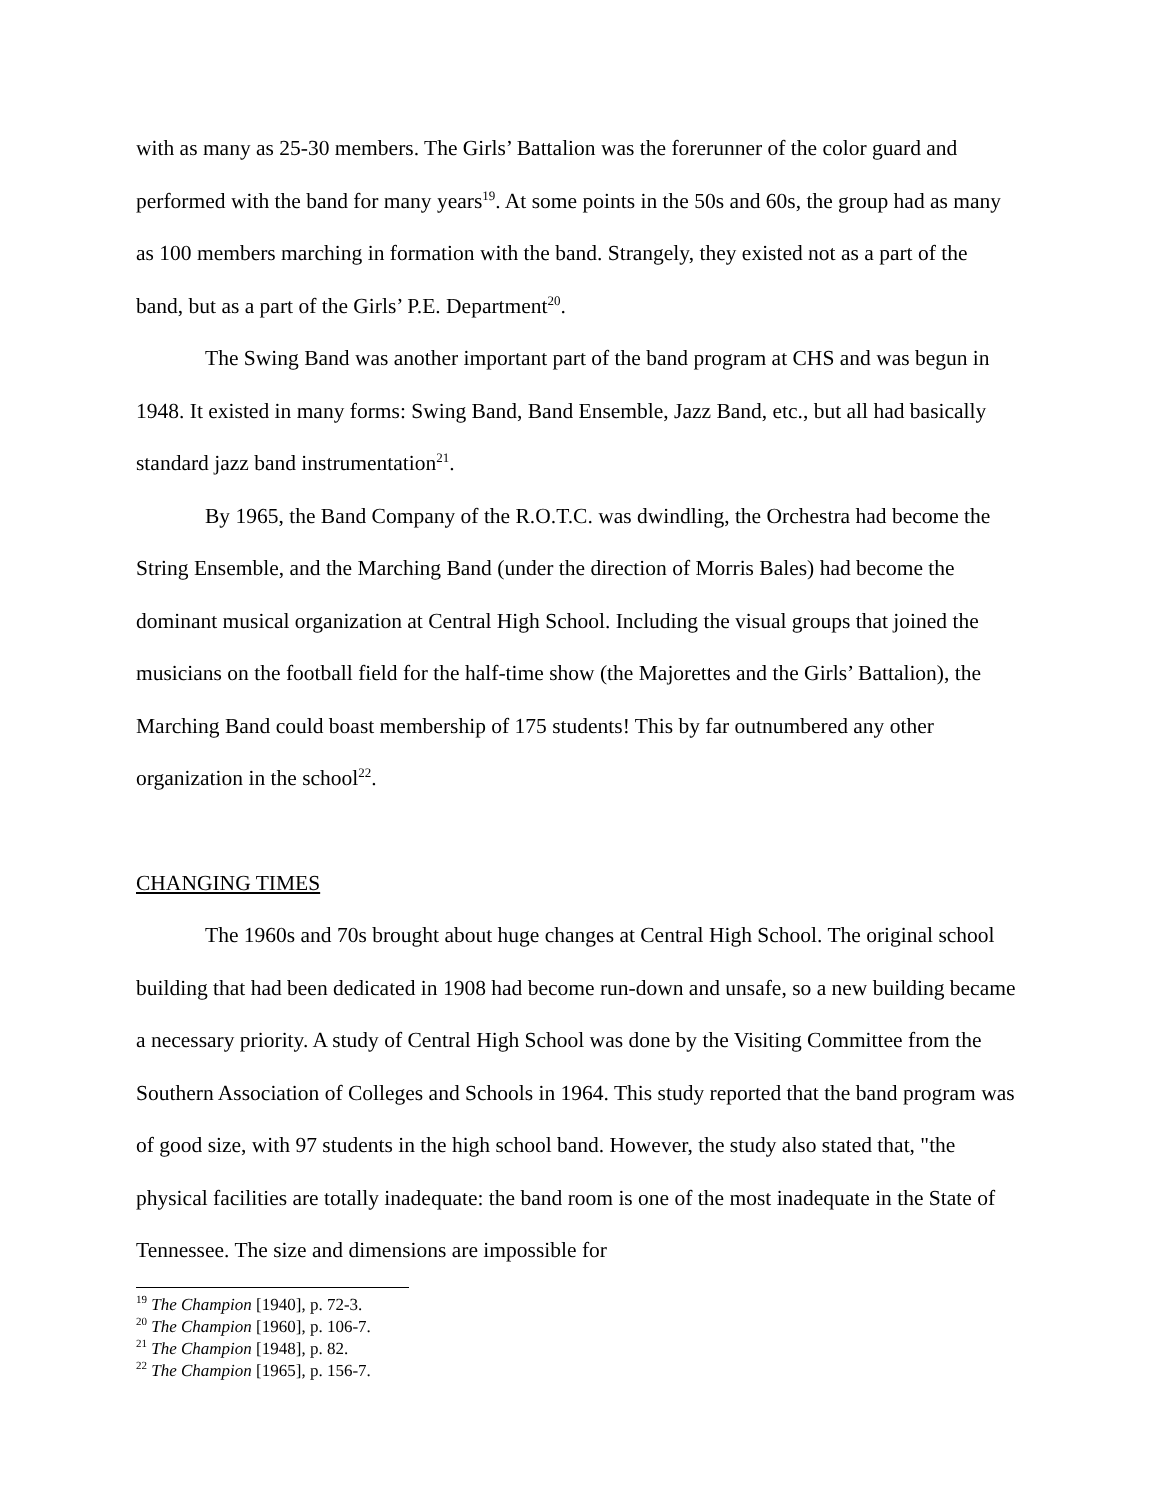with as many as 25-30 members. The Girls’ Battalion was the forerunner of the color guard and performed with the band for many years<sup>19</sup>. At some points in the 50s and 60s, the group had as many as 100 members marching in formation with the band. Strangely, they existed not as a part of the band, but as a part of the Girls’ P.E. Department<sup>20</sup>.
The Swing Band was another important part of the band program at CHS and was begun in 1948. It existed in many forms: Swing Band, Band Ensemble, Jazz Band, etc., but all had basically standard jazz band instrumentation<sup>21</sup>.
By 1965, the Band Company of the R.O.T.C. was dwindling, the Orchestra had become the String Ensemble, and the Marching Band (under the direction of Morris Bales) had become the dominant musical organization at Central High School. Including the visual groups that joined the musicians on the football field for the half-time show (the Majorettes and the Girls’ Battalion), the Marching Band could boast membership of 175 students! This by far outnumbered any other organization in the school<sup>22</sup>.
CHANGING TIMES
The 1960s and 70s brought about huge changes at Central High School. The original school building that had been dedicated in 1908 had become run-down and unsafe, so a new building became a necessary priority. A study of Central High School was done by the Visiting Committee from the Southern Association of Colleges and Schools in 1964. This study reported that the band program was of good size, with 97 students in the high school band. However, the study also stated that, "the physical facilities are totally inadequate: the band room is one of the most inadequate in the State of Tennessee. The size and dimensions are impossible for
<sup>19</sup> The Champion [1940], p. 72-3.
<sup>20</sup> The Champion [1960], p. 106-7.
<sup>21</sup> The Champion [1948], p. 82.
<sup>22</sup> The Champion [1965], p. 156-7.